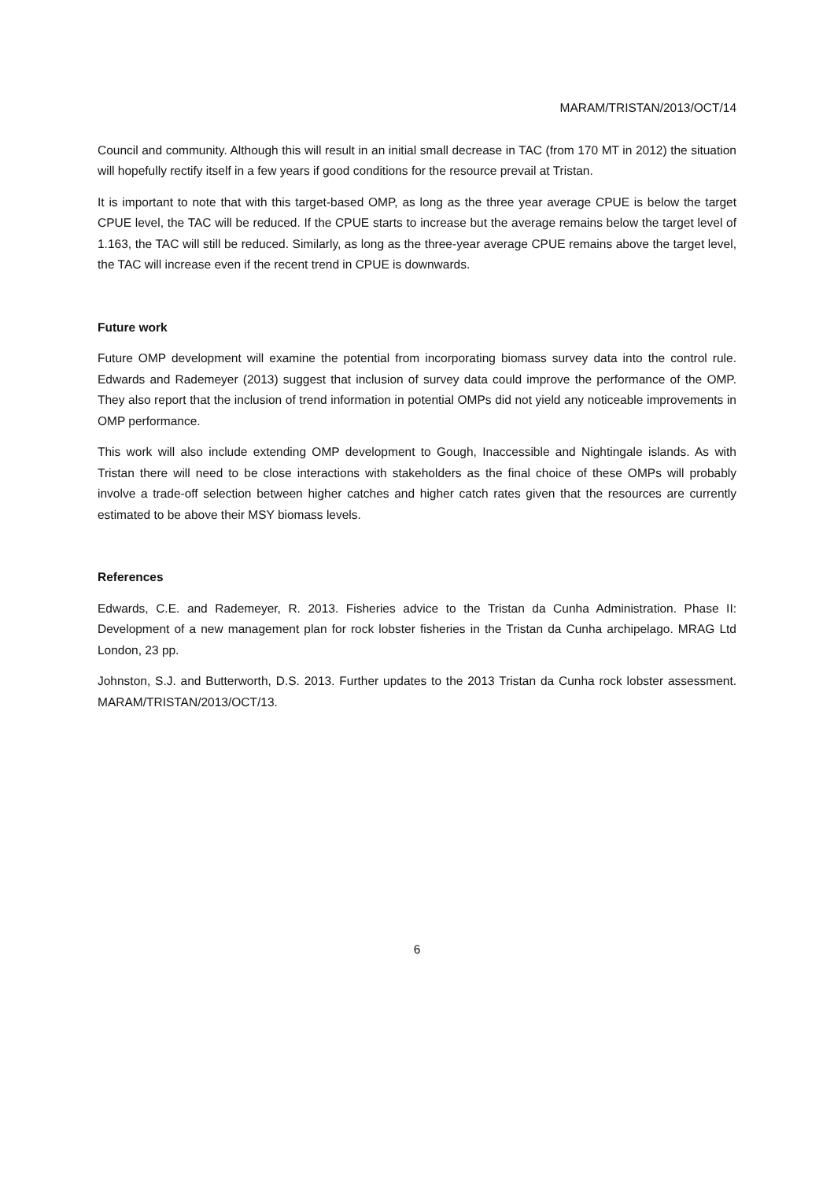MARAM/TRISTAN/2013/OCT/14
Council and community. Although this will result in an initial small decrease in TAC (from 170 MT in 2012) the situation will hopefully rectify itself in a few years if good conditions for the resource prevail at Tristan.
It is important to note that with this target-based OMP, as long as the three year average CPUE is below the target CPUE level, the TAC will be reduced. If the CPUE starts to increase but the average remains below the target level of 1.163, the TAC will still be reduced. Similarly, as long as the three-year average CPUE remains above the target level, the TAC will increase even if the recent trend in CPUE is downwards.
Future work
Future OMP development will examine the potential from incorporating biomass survey data into the control rule. Edwards and Rademeyer (2013) suggest that inclusion of survey data could improve the performance of the OMP. They also report that the inclusion of trend information in potential OMPs did not yield any noticeable improvements in OMP performance.
This work will also include extending OMP development to Gough, Inaccessible and Nightingale islands. As with Tristan there will need to be close interactions with stakeholders as the final choice of these OMPs will probably involve a trade-off selection between higher catches and higher catch rates given that the resources are currently estimated to be above their MSY biomass levels.
References
Edwards, C.E. and Rademeyer, R. 2013. Fisheries advice to the Tristan da Cunha Administration. Phase II: Development of a new management plan for rock lobster fisheries in the Tristan da Cunha archipelago. MRAG Ltd London, 23 pp.
Johnston, S.J. and Butterworth, D.S. 2013. Further updates to the 2013 Tristan da Cunha rock lobster assessment. MARAM/TRISTAN/2013/OCT/13.
6